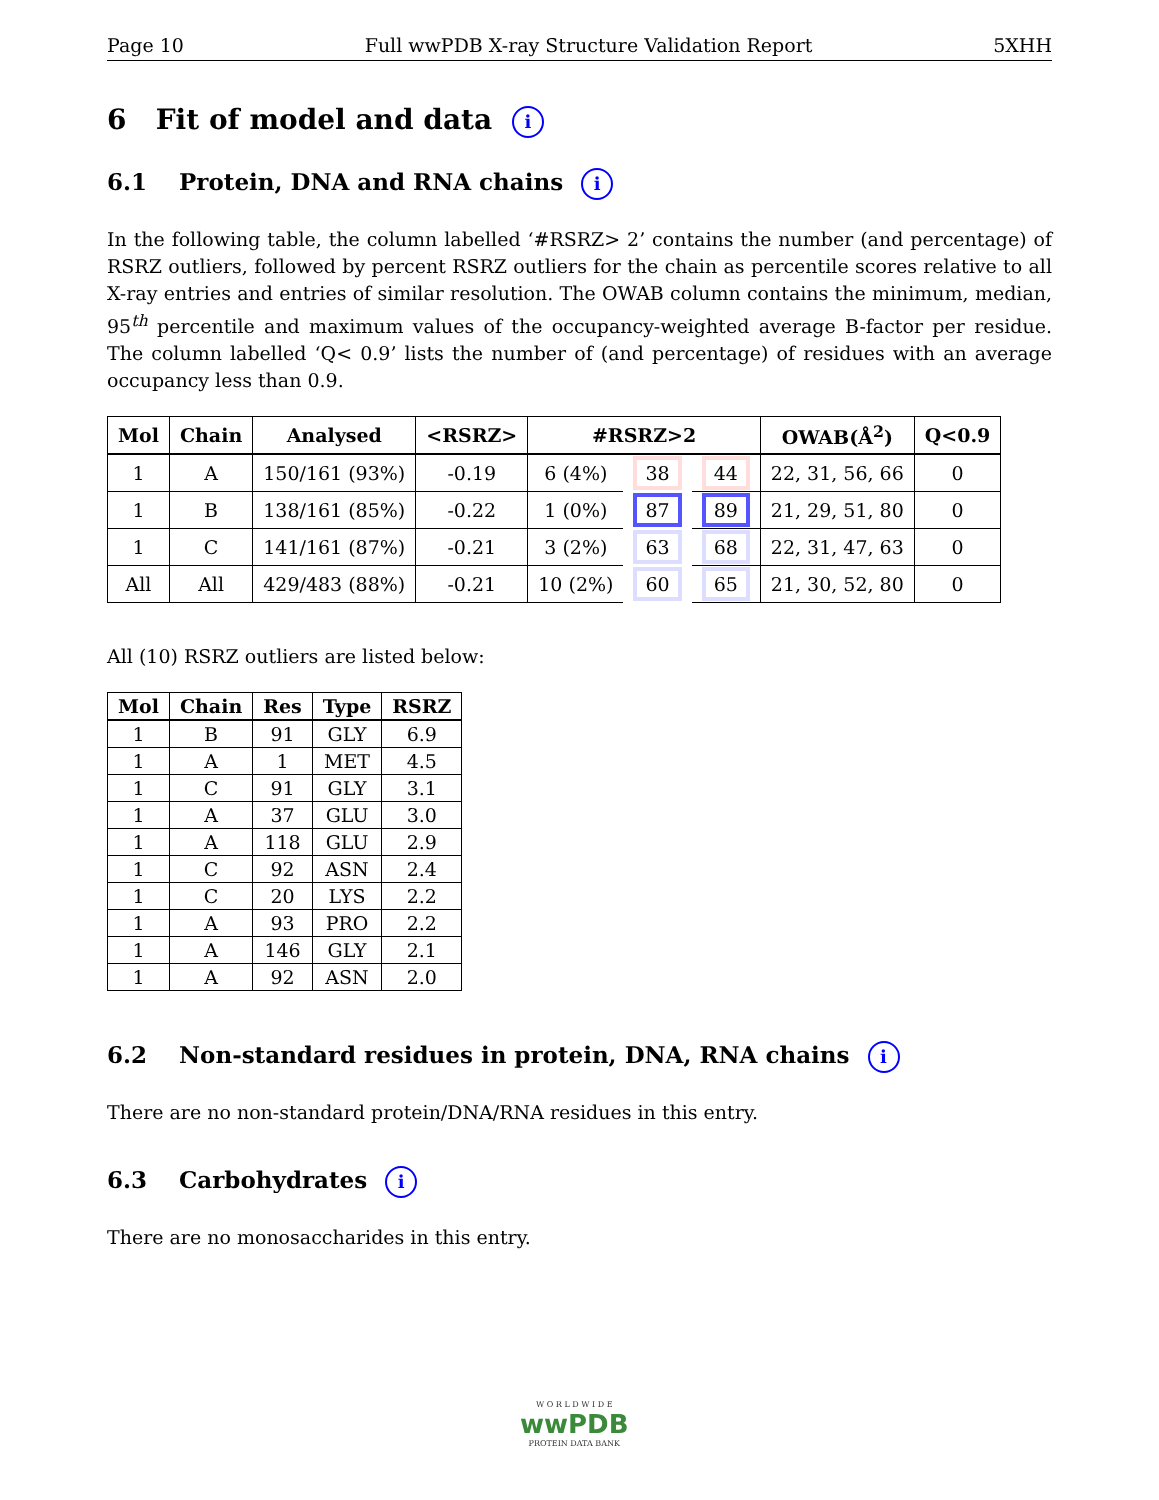Page 10 Full wwPDB X-ray Structure Validation Report 5XHH
6 Fit of model and data i
6.1 Protein, DNA and RNA chains i
In the following table, the column labelled ‘#RSRZ> 2’ contains the number (and percentage) of RSRZ outliers, followed by percent RSRZ outliers for the chain as percentile scores relative to all X-ray entries and entries of similar resolution. The OWAB column contains the minimum, median, 95<sup>th</sup> percentile and maximum values of the occupancy-weighted average B-factor per residue. The column labelled ‘Q< 0.9’ lists the number of (and percentage) of residues with an average occupancy less than 0.9.
| Mol | Chain | Analysed | <RSRZ> | #RSRZ>2 | | | OWAB(Å<sup>2</sup>) | Q<0.9 |
| --- | --- | --- | --- | --- | --- | --- | --- | --- |
| 1 | A | 150/161 (93%) | -0.19 | 6 (4%) | 38 | 44 | 22, 31, 56, 66 | 0 |
| 1 | B | 138/161 (85%) | -0.22 | 1 (0%) | 87 | 89 | 21, 29, 51, 80 | 0 |
| 1 | C | 141/161 (87%) | -0.21 | 3 (2%) | 63 | 68 | 22, 31, 47, 63 | 0 |
| All | All | 429/483 (88%) | -0.21 | 10 (2%) | 60 | 65 | 21, 30, 52, 80 | 0 |
All (10) RSRZ outliers are listed below:
| Mol | Chain | Res | Type | RSRZ |
| --- | --- | --- | --- | --- |
| 1 | B | 91 | GLY | 6.9 |
| 1 | A | 1 | MET | 4.5 |
| 1 | C | 91 | GLY | 3.1 |
| 1 | A | 37 | GLU | 3.0 |
| 1 | A | 118 | GLU | 2.9 |
| 1 | C | 92 | ASN | 2.4 |
| 1 | C | 20 | LYS | 2.2 |
| 1 | A | 93 | PRO | 2.2 |
| 1 | A | 146 | GLY | 2.1 |
| 1 | A | 92 | ASN | 2.0 |
6.2 Non-standard residues in protein, DNA, RNA chains i
There are no non-standard protein/DNA/RNA residues in this entry.
6.3 Carbohydrates i
There are no monosaccharides in this entry.
W O R L D W I D E
wwPDB
PROTEIN DATA BANK